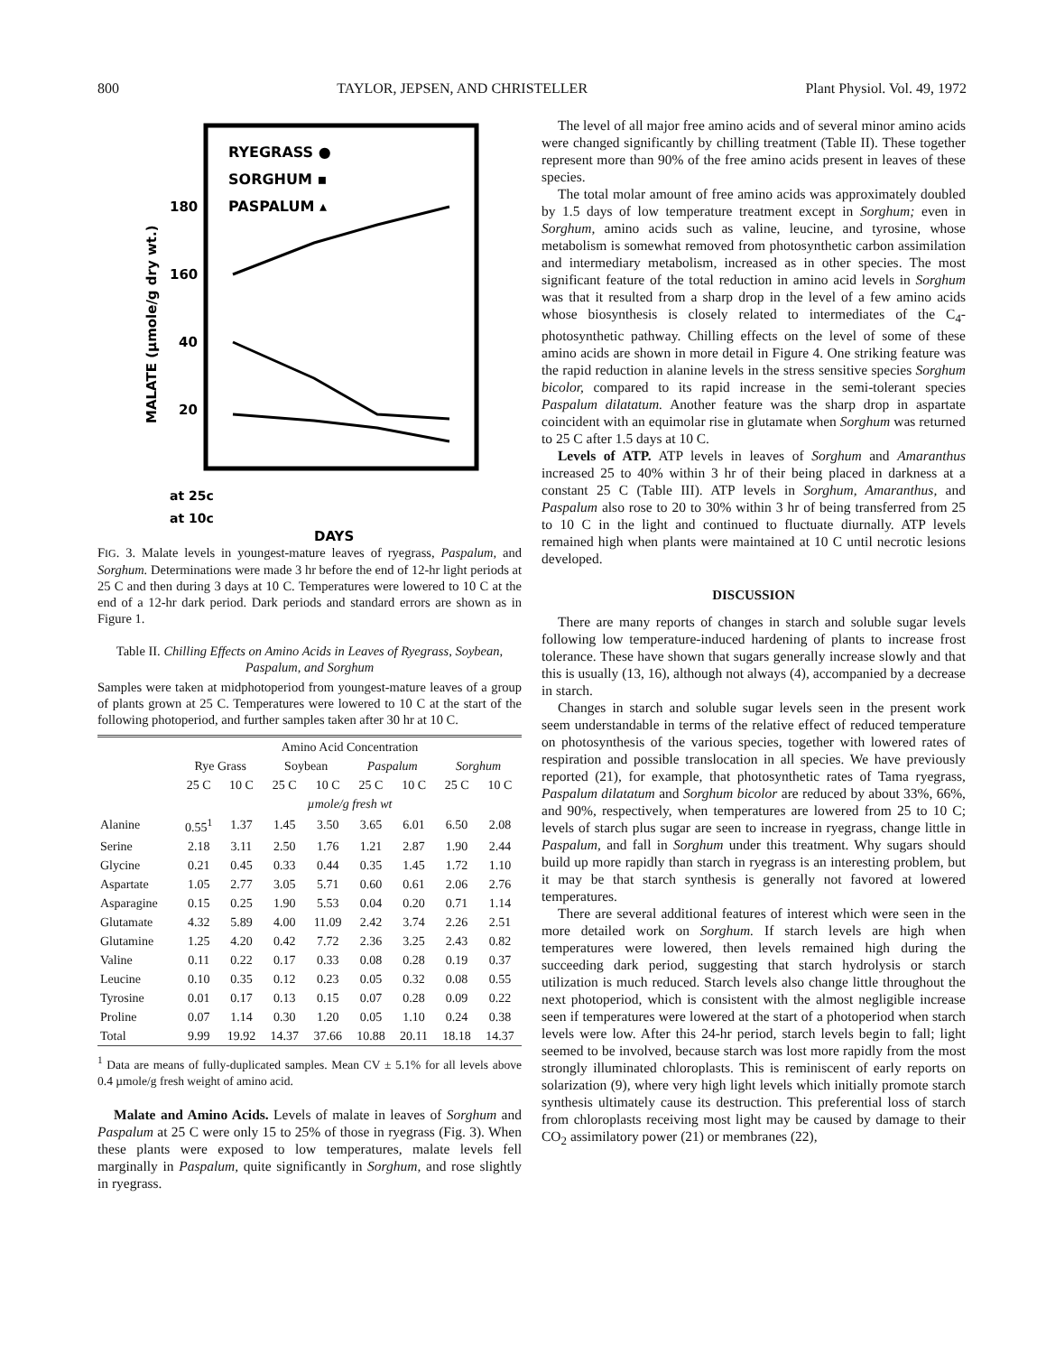800 TAYLOR, JEPSEN, AND CHRISTELLER Plant Physiol. Vol. 49, 1972
MALATE (µmole/g dry wt.)
RYEGRASS ●
SORGHUM ▪
PASPALUM ▴
180
160
40
20
at 25c
at 10c
DAYS
FIG. 3. Malate levels in youngest-mature leaves of ryegrass, Paspalum, and Sorghum. Determinations were made 3 hr before the end of 12-hr light periods at 25 C and then during 3 days at 10 C. Temperatures were lowered to 10 C at the end of a 12-hr dark period. Dark periods and standard errors are shown as in Figure 1.
Table II. Chilling Effects on Amino Acids in Leaves of Ryegrass, Soybean, Paspalum, and Sorghum
Samples were taken at midphotoperiod from youngest-mature leaves of a group of plants grown at 25 C. Temperatures were lowered to 10 C at the start of the following photoperiod, and further samples taken after 30 hr at 10 C.
| | Amino Acid Concentration | | | | | | | |
| --- | --- | --- | --- | --- | --- | --- | --- | --- |
| | Rye Grass | | Soybean | | Paspalum | | Sorghum | |
| | 25 C | 10 C | 25 C | 10 C | 25 C | 10 C | 25 C | 10 C |
| | µmole/g fresh wt | | | | | | | |
| Alanine | 0.55<sup>1</sup> | 1.37 | 1.45 | 3.50 | 3.65 | 6.01 | 6.50 | 2.08 |
| Serine | 2.18 | 3.11 | 2.50 | 1.76 | 1.21 | 2.87 | 1.90 | 2.44 |
| Glycine | 0.21 | 0.45 | 0.33 | 0.44 | 0.35 | 1.45 | 1.72 | 1.10 |
| Aspartate | 1.05 | 2.77 | 3.05 | 5.71 | 0.60 | 0.61 | 2.06 | 2.76 |
| Asparagine | 0.15 | 0.25 | 1.90 | 5.53 | 0.04 | 0.20 | 0.71 | 1.14 |
| Glutamate | 4.32 | 5.89 | 4.00 | 11.09 | 2.42 | 3.74 | 2.26 | 2.51 |
| Glutamine | 1.25 | 4.20 | 0.42 | 7.72 | 2.36 | 3.25 | 2.43 | 0.82 |
| Valine | 0.11 | 0.22 | 0.17 | 0.33 | 0.08 | 0.28 | 0.19 | 0.37 |
| Leucine | 0.10 | 0.35 | 0.12 | 0.23 | 0.05 | 0.32 | 0.08 | 0.55 |
| Tyrosine | 0.01 | 0.17 | 0.13 | 0.15 | 0.07 | 0.28 | 0.09 | 0.22 |
| Proline | 0.07 | 1.14 | 0.30 | 1.20 | 0.05 | 1.10 | 0.24 | 0.38 |
| Total | 9.99 | 19.92 | 14.37 | 37.66 | 10.88 | 20.11 | 18.18 | 14.37 |
<sup>1</sup> Data are means of fully-duplicated samples. Mean CV ± 5.1% for all levels above 0.4 µmole/g fresh weight of amino acid.
Malate and Amino Acids. Levels of malate in leaves of Sorghum and Paspalum at 25 C were only 15 to 25% of those in ryegrass (Fig. 3). When these plants were exposed to low temperatures, malate levels fell marginally in Paspalum, quite significantly in Sorghum, and rose slightly in ryegrass.
The level of all major free amino acids and of several minor amino acids were changed significantly by chilling treatment (Table II). These together represent more than 90% of the free amino acids present in leaves of these species.
The total molar amount of free amino acids was approximately doubled by 1.5 days of low temperature treatment except in Sorghum; even in Sorghum, amino acids such as valine, leucine, and tyrosine, whose metabolism is somewhat removed from photosynthetic carbon assimilation and intermediary metabolism, increased as in other species. The most significant feature of the total reduction in amino acid levels in Sorghum was that it resulted from a sharp drop in the level of a few amino acids whose biosynthesis is closely related to intermediates of the C<sub>4</sub>-photosynthetic pathway. Chilling effects on the level of some of these amino acids are shown in more detail in Figure 4. One striking feature was the rapid reduction in alanine levels in the stress sensitive species Sorghum bicolor, compared to its rapid increase in the semi-tolerant species Paspalum dilatatum. Another feature was the sharp drop in aspartate coincident with an equimolar rise in glutamate when Sorghum was returned to 25 C after 1.5 days at 10 C.
Levels of ATP. ATP levels in leaves of Sorghum and Amaranthus increased 25 to 40% within 3 hr of their being placed in darkness at a constant 25 C (Table III). ATP levels in Sorghum, Amaranthus, and Paspalum also rose to 20 to 30% within 3 hr of being transferred from 25 to 10 C in the light and continued to fluctuate diurnally. ATP levels remained high when plants were maintained at 10 C until necrotic lesions developed.
DISCUSSION
There are many reports of changes in starch and soluble sugar levels following low temperature-induced hardening of plants to increase frost tolerance. These have shown that sugars generally increase slowly and that this is usually (13, 16), although not always (4), accompanied by a decrease in starch.
Changes in starch and soluble sugar levels seen in the present work seem understandable in terms of the relative effect of reduced temperature on photosynthesis of the various species, together with lowered rates of respiration and possible translocation in all species. We have previously reported (21), for example, that photosynthetic rates of Tama ryegrass, Paspalum dilatatum and Sorghum bicolor are reduced by about 33%, 66%, and 90%, respectively, when temperatures are lowered from 25 to 10 C; levels of starch plus sugar are seen to increase in ryegrass, change little in Paspalum, and fall in Sorghum under this treatment. Why sugars should build up more rapidly than starch in ryegrass is an interesting problem, but it may be that starch synthesis is generally not favored at lowered temperatures.
There are several additional features of interest which were seen in the more detailed work on Sorghum. If starch levels are high when temperatures were lowered, then levels remained high during the succeeding dark period, suggesting that starch hydrolysis or starch utilization is much reduced. Starch levels also change little throughout the next photoperiod, which is consistent with the almost negligible increase seen if temperatures were lowered at the start of a photoperiod when starch levels were low. After this 24-hr period, starch levels begin to fall; light seemed to be involved, because starch was lost more rapidly from the most strongly illuminated chloroplasts. This is reminiscent of early reports on solarization (9), where very high light levels which initially promote starch synthesis ultimately cause its destruction. This preferential loss of starch from chloroplasts receiving most light may be caused by damage to their CO<sub>2</sub> assimilatory power (21) or membranes (22),